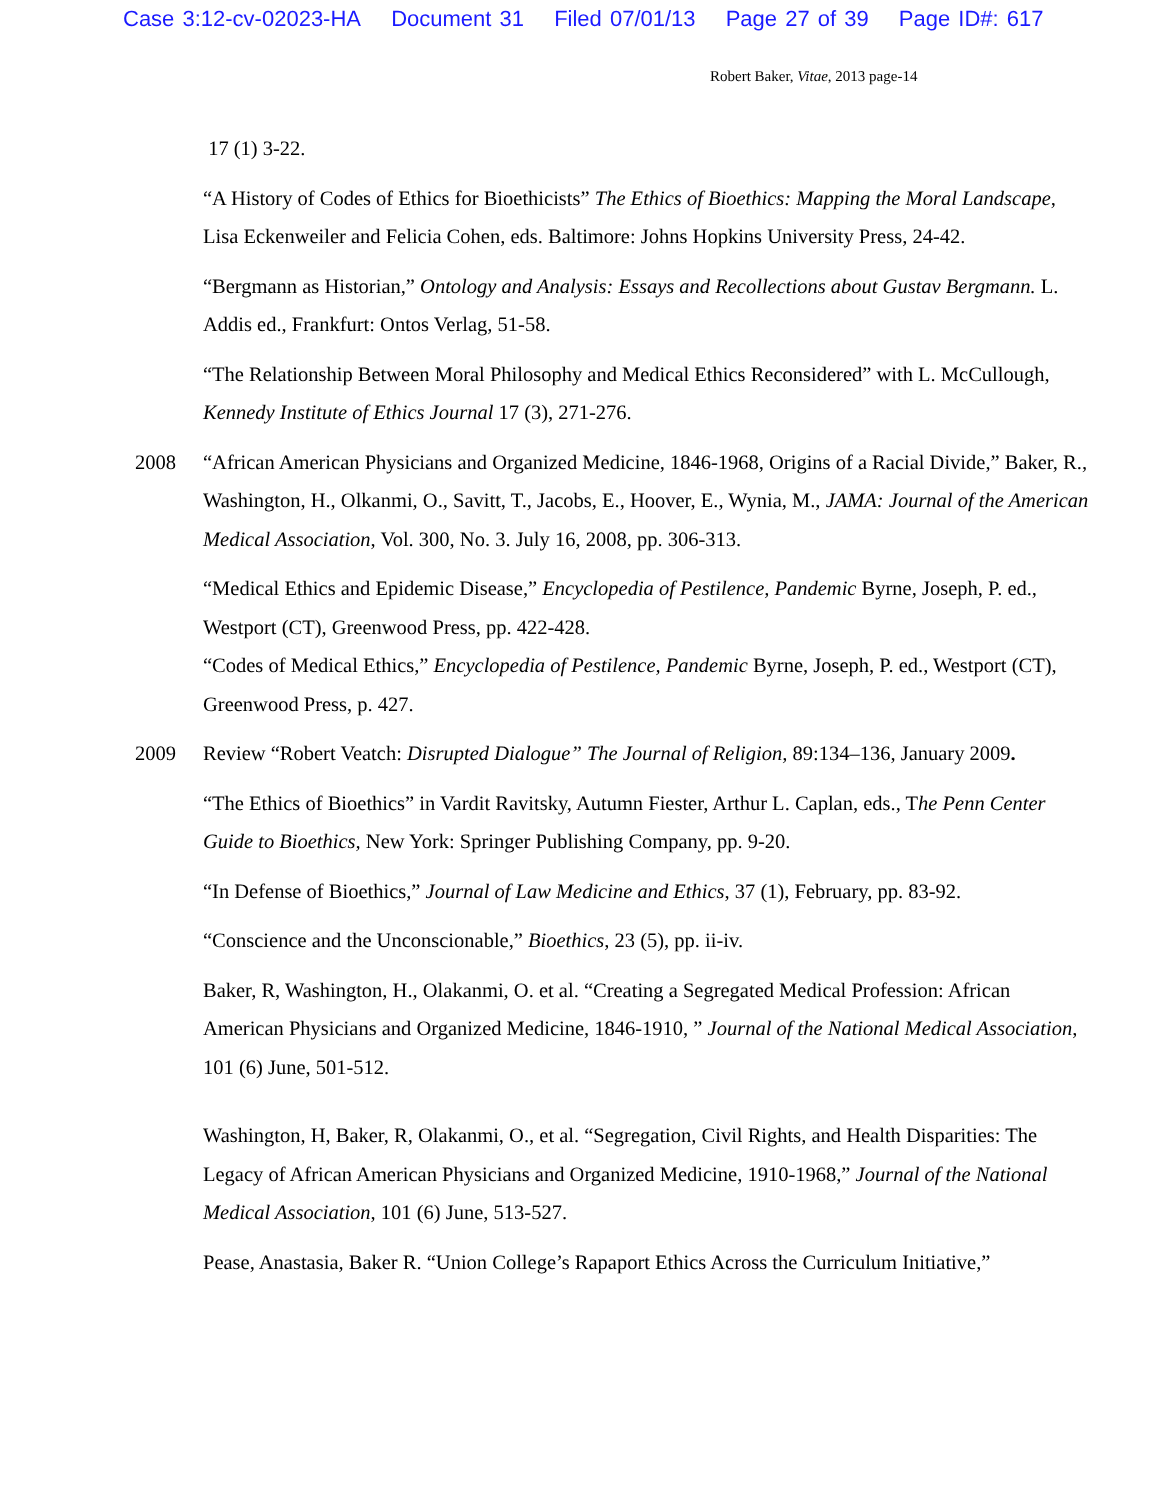Case 3:12-cv-02023-HA Document 31 Filed 07/01/13 Page 27 of 39 Page ID#: 617
Robert Baker, Vitae, 2013 page-14
17 (1) 3-22.
“A History of Codes of Ethics for Bioethicists” The Ethics of Bioethics: Mapping the Moral Landscape, Lisa Eckenweiler and Felicia Cohen, eds. Baltimore: Johns Hopkins University Press, 24-42.
“Bergmann as Historian,” Ontology and Analysis: Essays and Recollections about Gustav Bergmann. L. Addis ed., Frankfurt: Ontos Verlag, 51-58.
“The Relationship Between Moral Philosophy and Medical Ethics Reconsidered” with L. McCullough, Kennedy Institute of Ethics Journal 17 (3), 271-276.
2008 “African American Physicians and Organized Medicine, 1846-1968, Origins of a Racial Divide,” Baker, R., Washington, H., Olkanmi, O., Savitt, T., Jacobs, E., Hoover, E., Wynia, M., JAMA: Journal of the American Medical Association, Vol. 300, No. 3. July 16, 2008, pp. 306-313.
“Medical Ethics and Epidemic Disease,” Encyclopedia of Pestilence, Pandemic Byrne, Joseph, P. ed., Westport (CT), Greenwood Press, pp. 422-428.
“Codes of Medical Ethics,” Encyclopedia of Pestilence, Pandemic Byrne, Joseph, P. ed., Westport (CT), Greenwood Press, p. 427.
2009 Review “Robert Veatch: Disrupted Dialogue” The Journal of Religion, 89:134–136, January 2009.
“The Ethics of Bioethics” in Vardit Ravitsky, Autumn Fiester, Arthur L. Caplan, eds., The Penn Center Guide to Bioethics, New York: Springer Publishing Company, pp. 9-20.
“In Defense of Bioethics,” Journal of Law Medicine and Ethics, 37 (1), February, pp. 83-92.
“Conscience and the Unconscionable,” Bioethics, 23 (5), pp. ii-iv.
Baker, R, Washington, H., Olakanmi, O. et al. “Creating a Segregated Medical Profession: African American Physicians and Organized Medicine, 1846-1910, ” Journal of the National Medical Association, 101 (6) June, 501-512.
Washington, H, Baker, R, Olakanmi, O., et al. “Segregation, Civil Rights, and Health Disparities: The Legacy of African American Physicians and Organized Medicine, 1910-1968,” Journal of the National Medical Association, 101 (6) June, 513-527.
Pease, Anastasia, Baker R. “Union College’s Rapaport Ethics Across the Curriculum Initiative,”